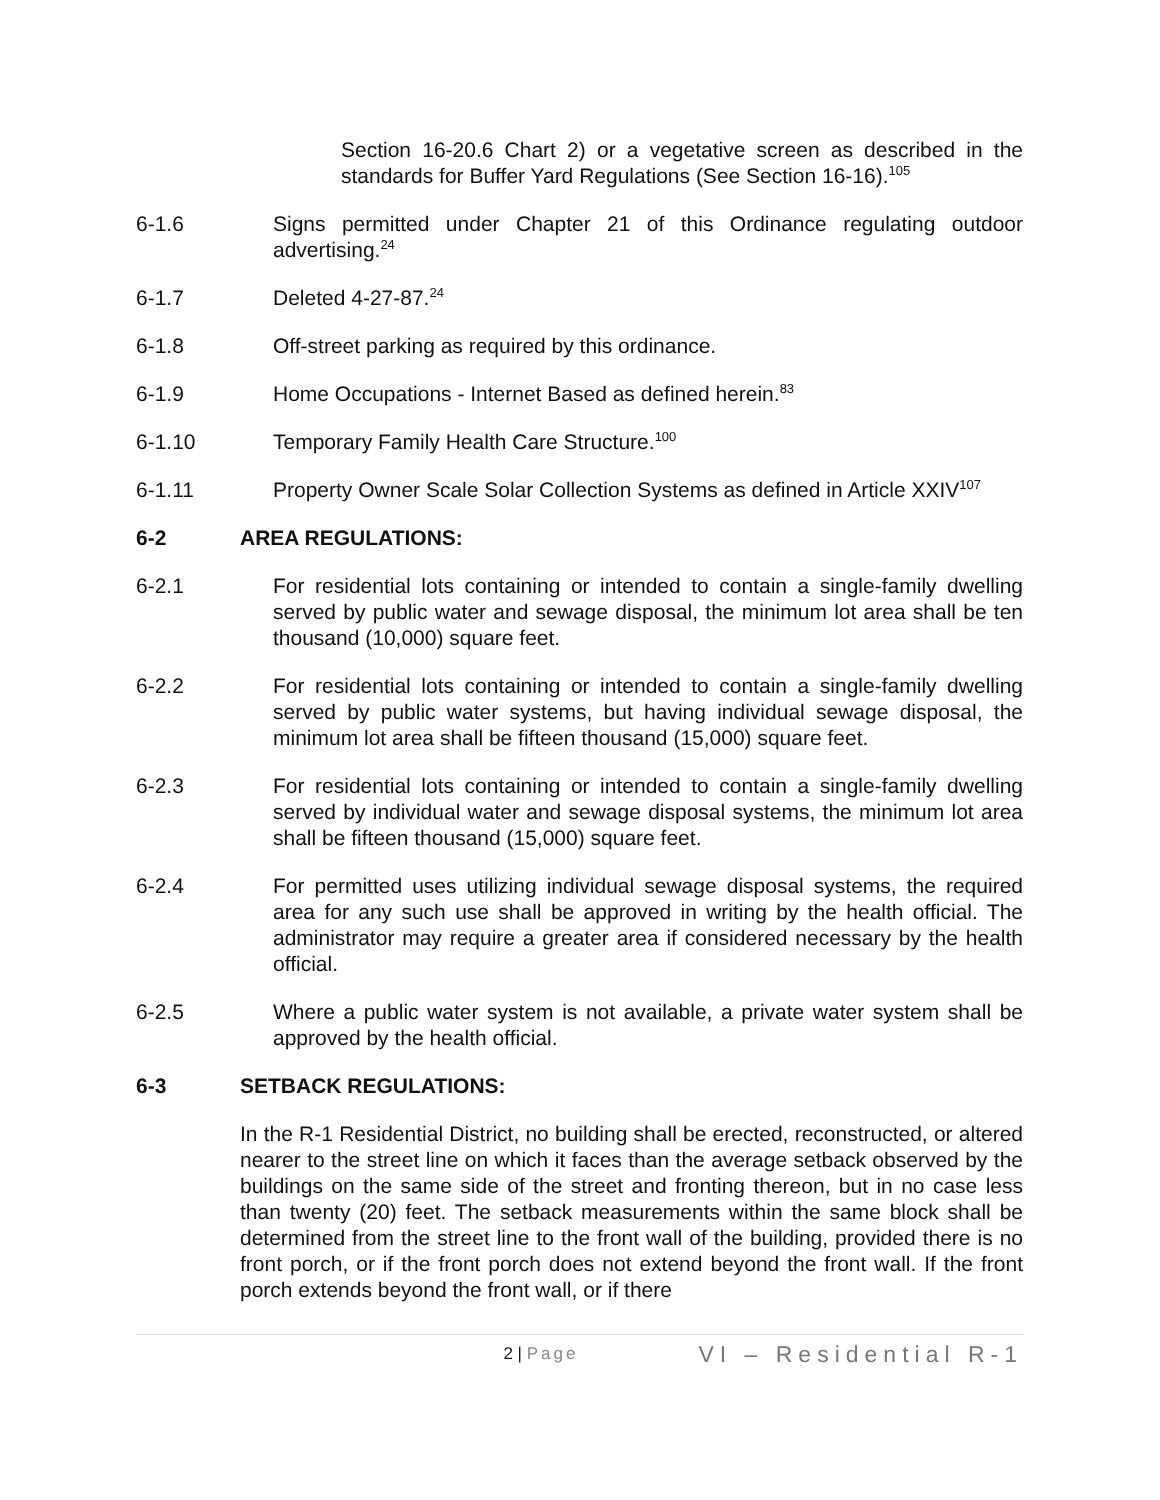Section 16-20.6 Chart 2) or a vegetative screen as described in the standards for Buffer Yard Regulations (See Section 16-16).<sup>105</sup>
6-1.6 Signs permitted under Chapter 21 of this Ordinance regulating outdoor advertising.<sup>24</sup>
6-1.7 Deleted 4-27-87.<sup>24</sup>
6-1.8 Off-street parking as required by this ordinance.
6-1.9 Home Occupations - Internet Based as defined herein.<sup>83</sup>
6-1.10 Temporary Family Health Care Structure.<sup>100</sup>
6-1.11 Property Owner Scale Solar Collection Systems as defined in Article XXIV<sup>107</sup>
6-2 AREA REGULATIONS:
6-2.1 For residential lots containing or intended to contain a single-family dwelling served by public water and sewage disposal, the minimum lot area shall be ten thousand (10,000) square feet.
6-2.2 For residential lots containing or intended to contain a single-family dwelling served by public water systems, but having individual sewage disposal, the minimum lot area shall be fifteen thousand (15,000) square feet.
6-2.3 For residential lots containing or intended to contain a single-family dwelling served by individual water and sewage disposal systems, the minimum lot area shall be fifteen thousand (15,000) square feet.
6-2.4 For permitted uses utilizing individual sewage disposal systems, the required area for any such use shall be approved in writing by the health official. The administrator may require a greater area if considered necessary by the health official.
6-2.5 Where a public water system is not available, a private water system shall be approved by the health official.
6-3 SETBACK REGULATIONS:
In the R-1 Residential District, no building shall be erected, reconstructed, or altered nearer to the street line on which it faces than the average setback observed by the buildings on the same side of the street and fronting thereon, but in no case less than twenty (20) feet. The setback measurements within the same block shall be determined from the street line to the front wall of the building, provided there is no front porch, or if the front porch does not extend beyond the front wall. If the front porch extends beyond the front wall, or if there
2 | Page VI – Residential R-1